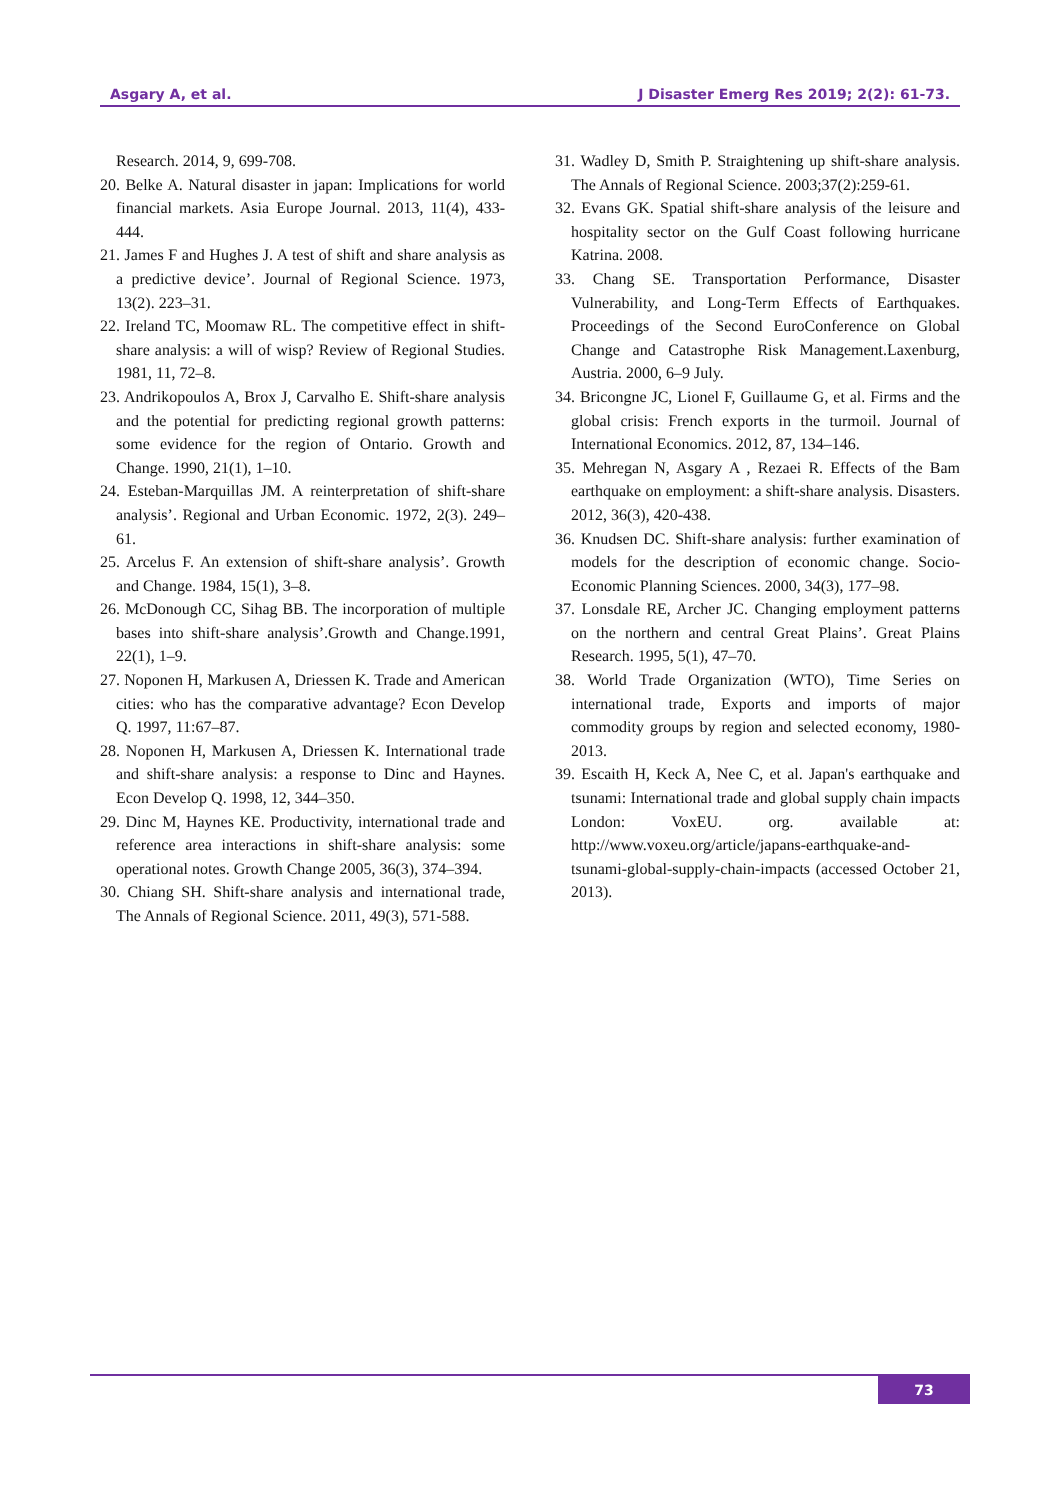Asgary A, et al. J Disaster Emerg Res 2019; 2(2): 61-73.
Research. 2014, 9, 699-708.
20. Belke A. Natural disaster in japan: Implications for world financial markets. Asia Europe Journal. 2013, 11(4), 433-444.
21. James F and Hughes J. A test of shift and share analysis as a predictive device’. Journal of Regional Science. 1973, 13(2). 223–31.
22. Ireland TC, Moomaw RL. The competitive effect in shift-share analysis: a will of wisp? Review of Regional Studies. 1981, 11, 72–8.
23. Andrikopoulos A, Brox J, Carvalho E. Shift-share analysis and the potential for predicting regional growth patterns: some evidence for the region of Ontario. Growth and Change. 1990, 21(1), 1–10.
24. Esteban-Marquillas JM. A reinterpretation of shift-share analysis’. Regional and Urban Economic. 1972, 2(3). 249–61.
25. Arcelus F. An extension of shift-share analysis’. Growth and Change. 1984, 15(1), 3–8.
26. McDonough CC, Sihag BB. The incorporation of multiple bases into shift-share analysis’.Growth and Change.1991, 22(1), 1–9.
27. Noponen H, Markusen A, Driessen K. Trade and American cities: who has the comparative advantage? Econ Develop Q. 1997, 11:67–87.
28. Noponen H, Markusen A, Driessen K. International trade and shift-share analysis: a response to Dinc and Haynes. Econ Develop Q. 1998, 12, 344–350.
29. Dinc M, Haynes KE. Productivity, international trade and reference area interactions in shift-share analysis: some operational notes. Growth Change 2005, 36(3), 374–394.
30. Chiang SH. Shift-share analysis and international trade, The Annals of Regional Science. 2011, 49(3), 571-588.
31. Wadley D, Smith P. Straightening up shift-share analysis. The Annals of Regional Science. 2003;37(2):259-61.
32. Evans GK. Spatial shift-share analysis of the leisure and hospitality sector on the Gulf Coast following hurricane Katrina. 2008.
33. Chang SE. Transportation Performance, Disaster Vulnerability, and Long-Term Effects of Earthquakes. Proceedings of the Second EuroConference on Global Change and Catastrophe Risk Management.Laxenburg, Austria. 2000, 6–9 July.
34. Bricongne JC, Lionel F, Guillaume G, et al. Firms and the global crisis: French exports in the turmoil. Journal of International Economics. 2012, 87, 134–146.
35. Mehregan N, Asgary A , Rezaei R. Effects of the Bam earthquake on employment: a shift-share analysis. Disasters. 2012, 36(3), 420-438.
36. Knudsen DC. Shift-share analysis: further examination of models for the description of economic change. Socio-Economic Planning Sciences. 2000, 34(3), 177–98.
37. Lonsdale RE, Archer JC. Changing employment patterns on the northern and central Great Plains’. Great Plains Research. 1995, 5(1), 47–70.
38. World Trade Organization (WTO), Time Series on international trade, Exports and imports of major commodity groups by region and selected economy, 1980-2013.
39. Escaith H, Keck A, Nee C, et al. Japan's earthquake and tsunami: International trade and global supply chain impacts London: VoxEU. org. available at: http://www.voxeu.org/article/japans-earthquake-and-tsunami-global-supply-chain-impacts (accessed October 21, 2013).
73